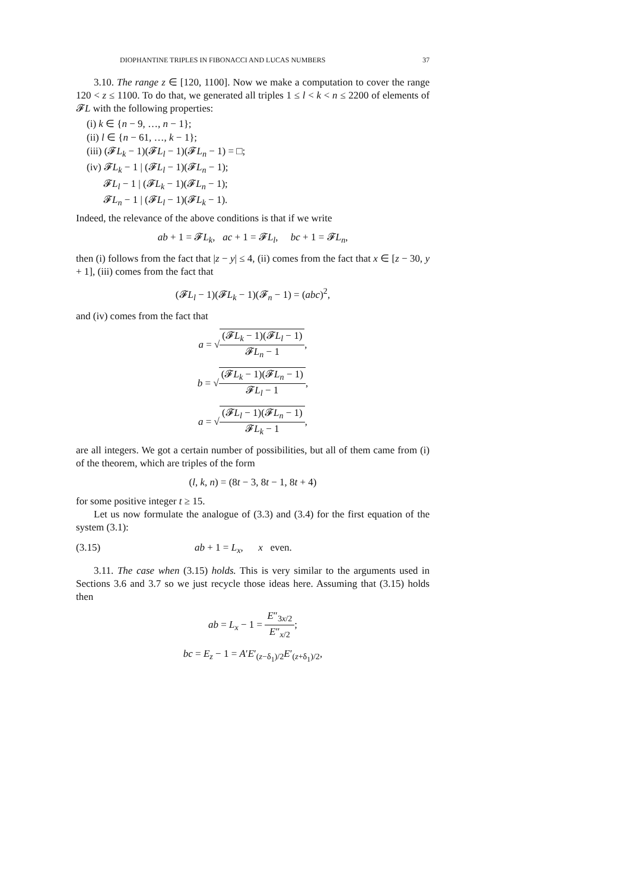DIOPHANTINE TRIPLES IN FIBONACCI AND LUCAS NUMBERS 37
3.10. The range z ∈ [120, 1100]. Now we make a computation to cover the range 120 < z ≤ 1100. To do that, we generated all triples 1 ≤ l < k < n ≤ 2200 of elements of 𝓕L with the following properties:
(i) k ∈ {n − 9, …, n − 1};
(ii) l ∈ {n − 61, …, k − 1};
(iii) (𝓕L<sub>k</sub> − 1)(𝓕L<sub>l</sub> − 1)(𝓕L<sub>n</sub> − 1) = □;
(iv) 𝓕L<sub>k</sub> − 1 | (𝓕L<sub>l</sub> − 1)(𝓕L<sub>n</sub> − 1);
𝓕L<sub>l</sub> − 1 | (𝓕L<sub>k</sub> − 1)(𝓕L<sub>n</sub> − 1);
𝓕L<sub>n</sub> − 1 | (𝓕L<sub>l</sub> − 1)(𝓕L<sub>k</sub> − 1).
Indeed, the relevance of the above conditions is that if we write
ab + 1 = 𝓕L<sub>k</sub>, ac + 1 = 𝓕L<sub>l</sub>, bc + 1 = 𝓕L<sub>n</sub>,
then (i) follows from the fact that |z − y| ≤ 4, (ii) comes from the fact that x ∈ [z − 30, y + 1], (iii) comes from the fact that
(𝓕L<sub>l</sub> − 1)(𝓕L<sub>k</sub> − 1)(𝓕<sub>n</sub> − 1) = (abc)<sup>2</sup>,
and (iv) comes from the fact that
a = √(𝓕L<sub>k</sub> − 1)(𝓕L<sub>l</sub> − 1) 𝓕L<sub>n</sub> − 1,
b = √(𝓕L<sub>k</sub> − 1)(𝓕L<sub>n</sub> − 1) 𝓕L<sub>l</sub> − 1,
a = √(𝓕L<sub>l</sub> − 1)(𝓕L<sub>n</sub> − 1) 𝓕L<sub>k</sub> − 1,
are all integers. We got a certain number of possibilities, but all of them came from (i) of the theorem, which are triples of the form
(l, k, n) = (8t − 3, 8t − 1, 8t + 4)
for some positive integer t ≥ 15.
Let us now formulate the analogue of (3.3) and (3.4) for the first equation of the system (3.1):
(3.15) ab + 1 = L<sub>x</sub>, x even.
3.11. The case when (3.15) holds. This is very similar to the arguments used in Sections 3.6 and 3.7 so we just recycle those ideas here. Assuming that (3.15) holds then
ab = L<sub>x</sub> − 1 = E″<sub>3x/2</sub> E″<sub>x/2</sub>;
bc = E<sub>z</sub> − 1 = A′E′<sub>(z−δ<sub>1</sub>)/2</sub>E′<sub>(z+δ<sub>1</sub>)/2</sub>,